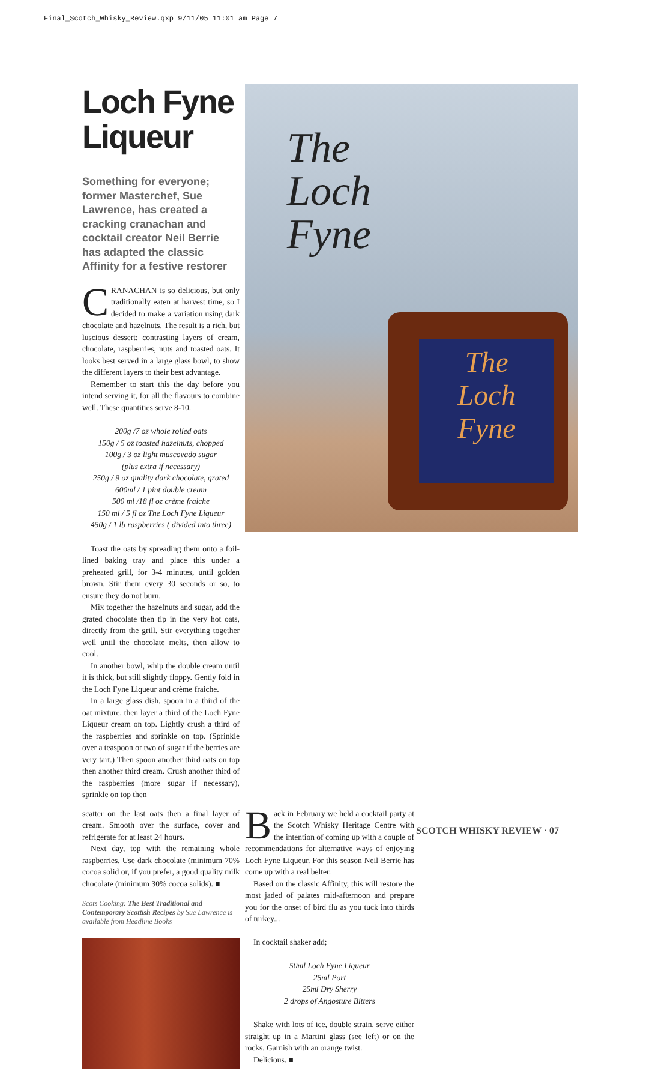Final_Scotch_Whisky_Review.qxp 9/11/05 11:01 am Page 7
Loch Fyne Liqueur
Something for everyone; former Masterchef, Sue Lawrence, has created a cracking cranachan and cocktail creator Neil Berrie has adapted the classic Affinity for a festive restorer
CRANACHAN is so delicious, but only traditionally eaten at harvest time, so I decided to make a variation using dark chocolate and hazelnuts. The result is a rich, but luscious dessert: contrasting layers of cream, chocolate, raspberries, nuts and toasted oats. It looks best served in a large glass bowl, to show the different layers to their best advantage.
Remember to start this the day before you intend serving it, for all the flavours to combine well. These quantities serve 8-10.
200g /7 oz whole rolled oats
150g / 5 oz toasted hazelnuts, chopped
100g / 3 oz light muscovado sugar
(plus extra if necessary)
250g / 9 oz quality dark chocolate, grated
600ml / 1 pint double cream
500 ml /18 fl oz crème fraiche
150 ml / 5 fl oz The Loch Fyne Liqueur
450g / 1 lb raspberries ( divided into three)
Toast the oats by spreading them onto a foil-lined baking tray and place this under a preheated grill, for 3-4 minutes, until golden brown. Stir them every 30 seconds or so, to ensure they do not burn.
Mix together the hazelnuts and sugar, add the grated chocolate then tip in the very hot oats, directly from the grill. Stir everything together well until the chocolate melts, then allow to cool.
In another bowl, whip the double cream until it is thick, but still slightly floppy. Gently fold in the Loch Fyne Liqueur and crème fraiche.
In a large glass dish, spoon in a third of the oat mixture, then layer a third of the Loch Fyne Liqueur cream on top. Lightly crush a third of the raspberries and sprinkle on top. (Sprinkle over a teaspoon or two of sugar if the berries are very tart.) Then spoon another third oats on top then another third cream. Crush another third of the raspberries (more sugar if necessary), sprinkle on top then
The
Loch
Fyne
The
Loch
Fyne
scatter on the last oats then a final layer of cream. Smooth over the surface, cover and refrigerate for at least 24 hours.
Next day, top with the remaining whole raspberries. Use dark chocolate (minimum 70% cocoa solid or, if you prefer, a good quality milk chocolate (minimum 30% cocoa solids). ■
Scots Cooking: The Best Traditional and Contemporary Scottish Recipes by Sue Lawrence is available from Headline Books
Back in February we held a cocktail party at the Scotch Whisky Heritage Centre with the intention of coming up with a couple of recommendations for alternative ways of enjoying Loch Fyne Liqueur. For this season Neil Berrie has come up with a real belter.
Based on the classic Affinity, this will restore the most jaded of palates mid-afternoon and prepare you for the onset of bird flu as you tuck into thirds of turkey...
In cocktail shaker add;
50ml Loch Fyne Liqueur
25ml Port
25ml Dry Sherry
2 drops of Angosture Bitters
Shake with lots of ice, double strain, serve either straight up in a Martini glass (see left) or on the rocks. Garnish with an orange twist.
Delicious. ■
SCOTCH WHISKY REVIEW · 07